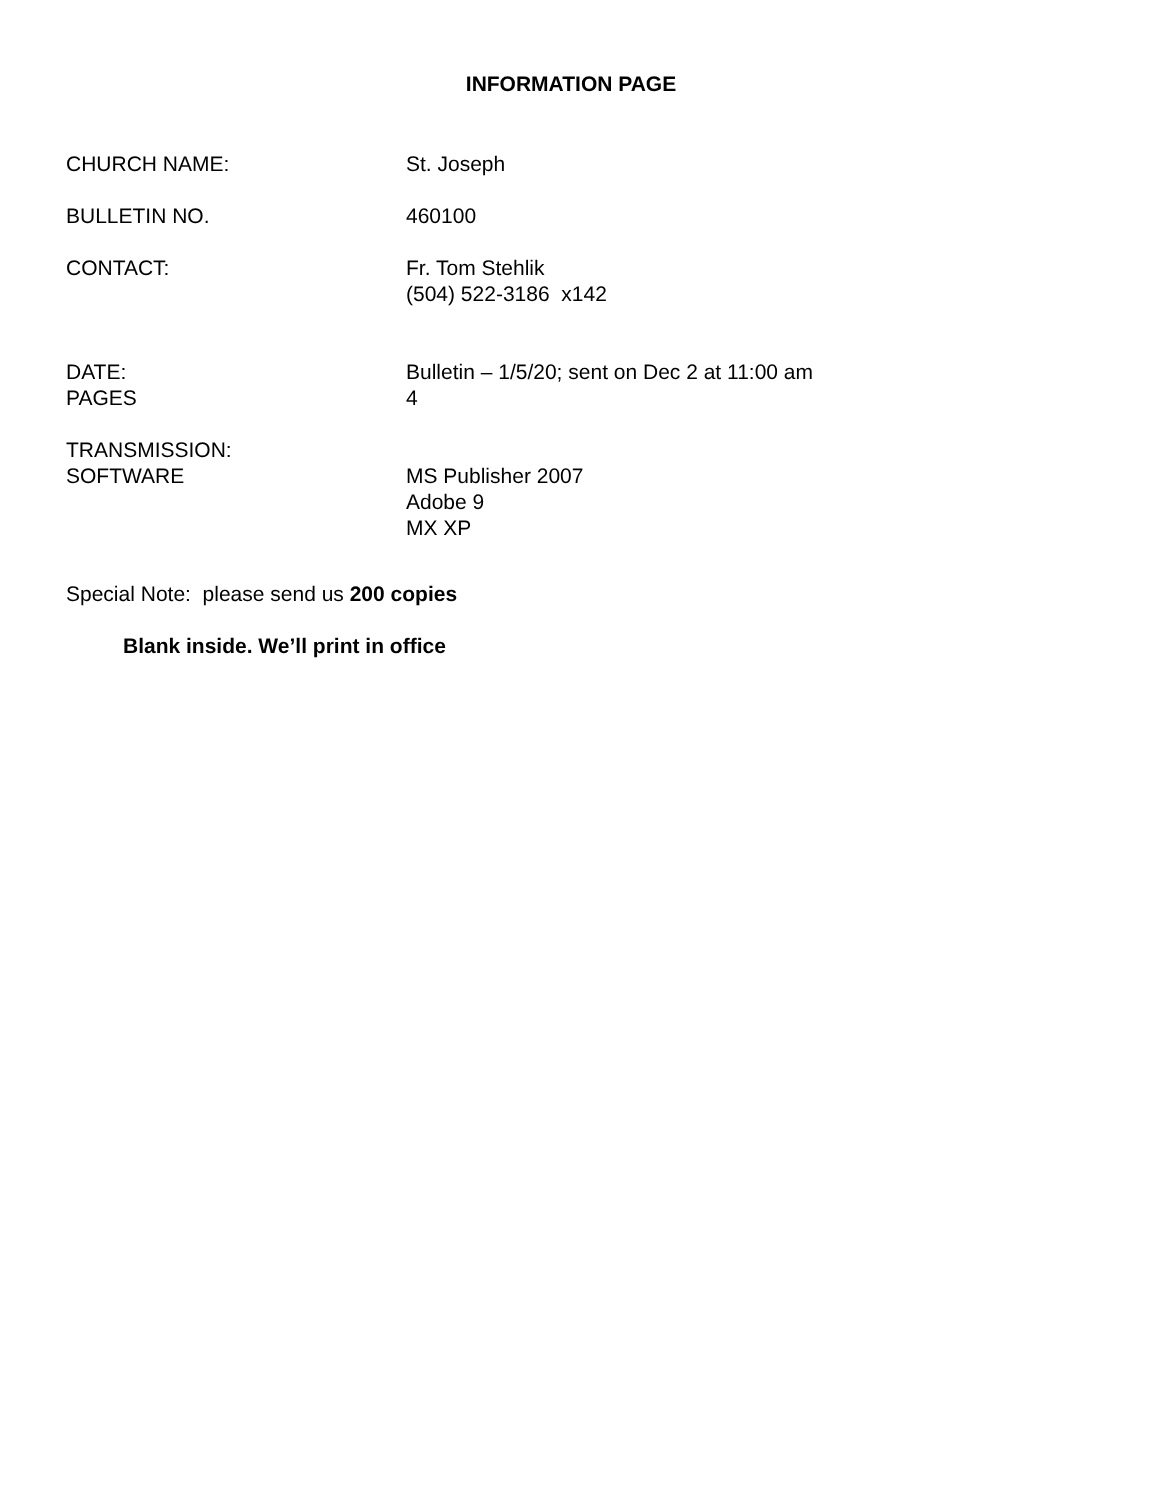INFORMATION PAGE
CHURCH NAME: St. Joseph
BULLETIN NO. 460100
CONTACT: Fr. Tom Stehlik
(504) 522-3186 x142
DATE:
PAGES
Bulletin – 1/5/20; sent on Dec 2 at 11:00 am
4
TRANSMISSION:
SOFTWARE
MS Publisher 2007
Adobe 9
MX XP
Special Note: please send us 200 copies
Blank inside. We’ll print in office